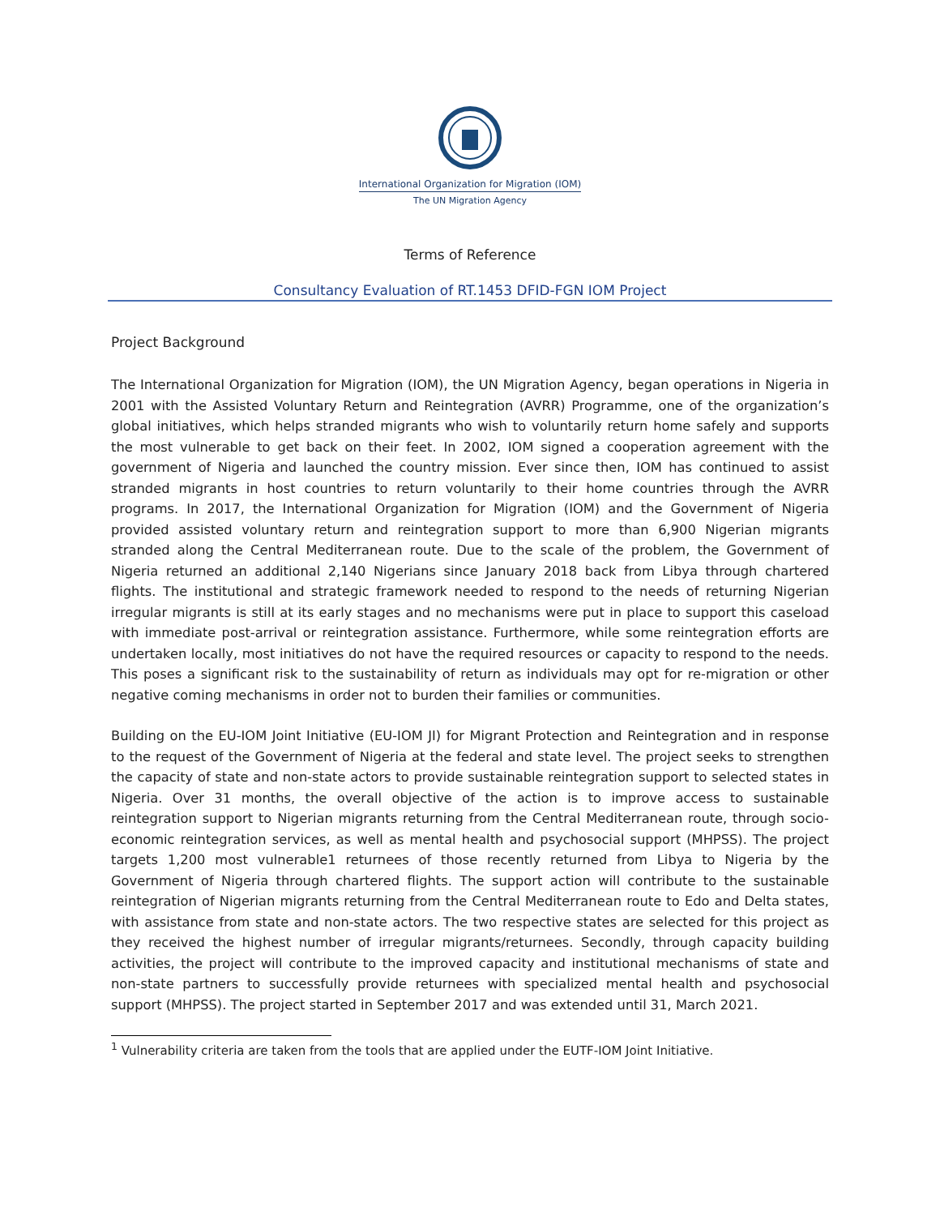International Organization for Migration (IOM)
The UN Migration Agency
Terms of Reference
Consultancy Evaluation of RT.1453 DFID-FGN IOM Project
Project Background
The International Organization for Migration (IOM), the UN Migration Agency, began operations in Nigeria in 2001 with the Assisted Voluntary Return and Reintegration (AVRR) Programme, one of the organization’s global initiatives, which helps stranded migrants who wish to voluntarily return home safely and supports the most vulnerable to get back on their feet. In 2002, IOM signed a cooperation agreement with the government of Nigeria and launched the country mission. Ever since then, IOM has continued to assist stranded migrants in host countries to return voluntarily to their home countries through the AVRR programs. In 2017, the International Organization for Migration (IOM) and the Government of Nigeria provided assisted voluntary return and reintegration support to more than 6,900 Nigerian migrants stranded along the Central Mediterranean route. Due to the scale of the problem, the Government of Nigeria returned an additional 2,140 Nigerians since January 2018 back from Libya through chartered flights. The institutional and strategic framework needed to respond to the needs of returning Nigerian irregular migrants is still at its early stages and no mechanisms were put in place to support this caseload with immediate post-arrival or reintegration assistance. Furthermore, while some reintegration efforts are undertaken locally, most initiatives do not have the required resources or capacity to respond to the needs. This poses a significant risk to the sustainability of return as individuals may opt for re-migration or other negative coming mechanisms in order not to burden their families or communities.
Building on the EU-IOM Joint Initiative (EU-IOM JI) for Migrant Protection and Reintegration and in response to the request of the Government of Nigeria at the federal and state level. The project seeks to strengthen the capacity of state and non-state actors to provide sustainable reintegration support to selected states in Nigeria. Over 31 months, the overall objective of the action is to improve access to sustainable reintegration support to Nigerian migrants returning from the Central Mediterranean route, through socio-economic reintegration services, as well as mental health and psychosocial support (MHPSS). The project targets 1,200 most vulnerable1 returnees of those recently returned from Libya to Nigeria by the Government of Nigeria through chartered flights. The support action will contribute to the sustainable reintegration of Nigerian migrants returning from the Central Mediterranean route to Edo and Delta states, with assistance from state and non-state actors. The two respective states are selected for this project as they received the highest number of irregular migrants/returnees. Secondly, through capacity building activities, the project will contribute to the improved capacity and institutional mechanisms of state and non-state partners to successfully provide returnees with specialized mental health and psychosocial support (MHPSS). The project started in September 2017 and was extended until 31, March 2021.
<sup>1</sup> Vulnerability criteria are taken from the tools that are applied under the EUTF-IOM Joint Initiative.